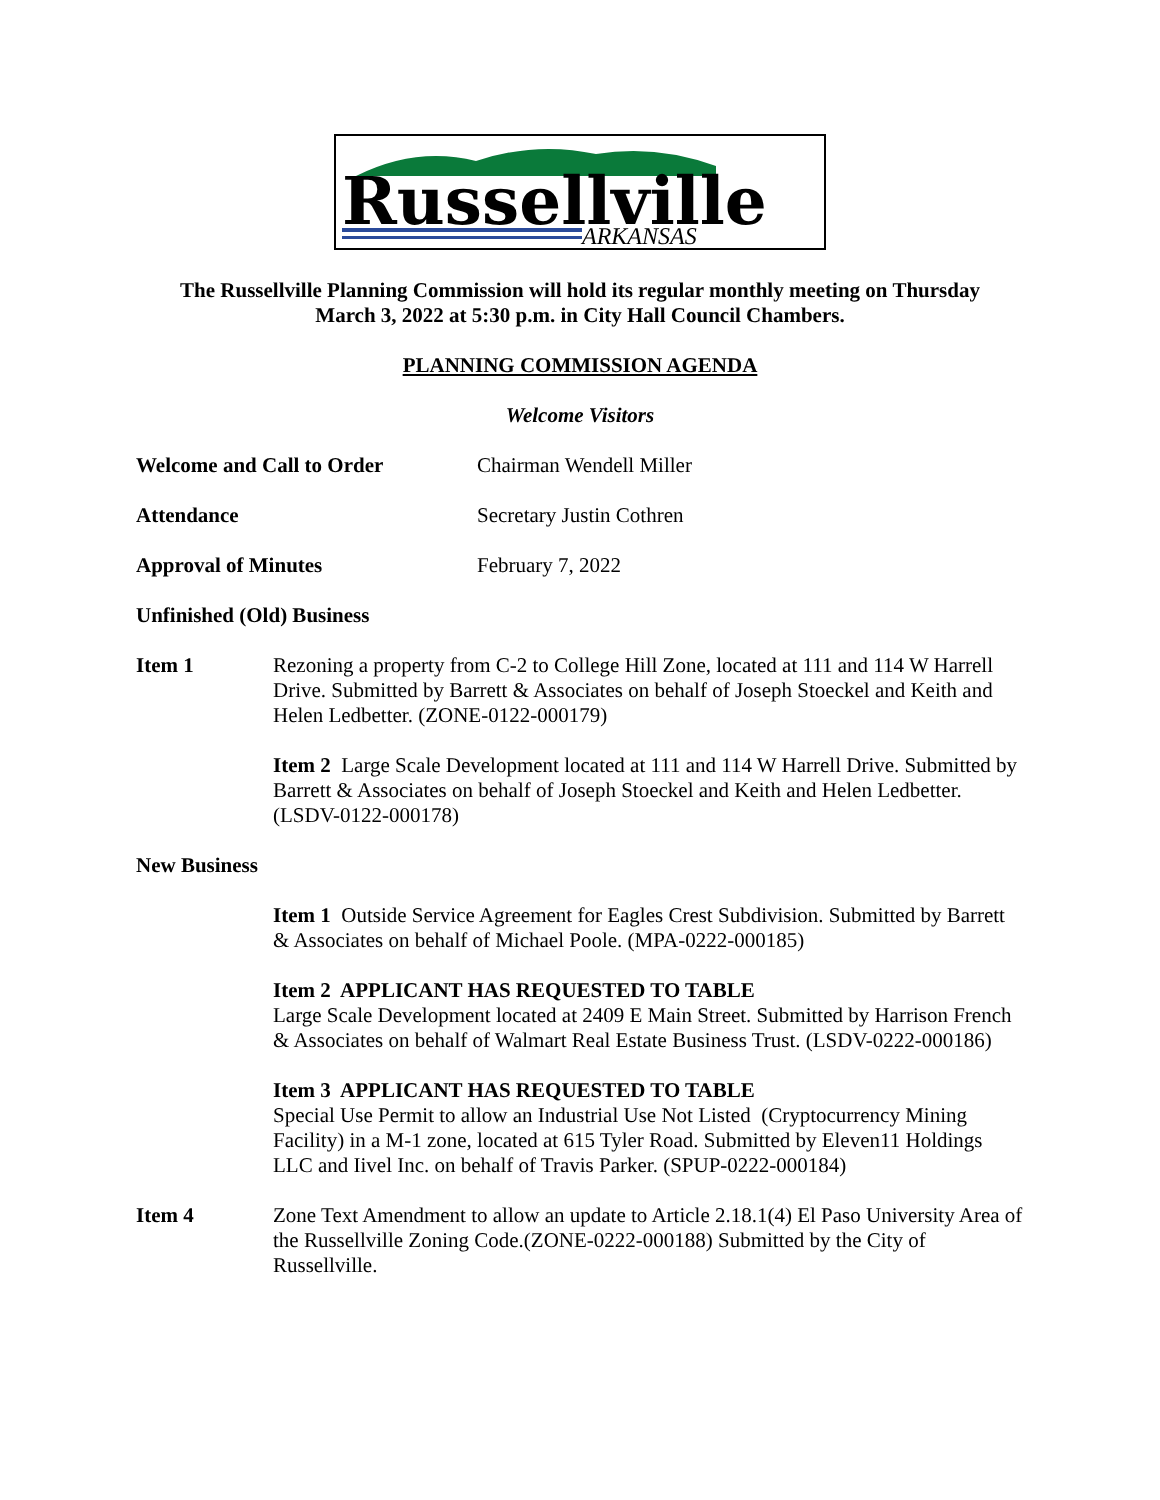Russellville
ARKANSAS
The Russellville Planning Commission will hold its regular monthly meeting on Thursday
March 3, 2022 at 5:30 p.m. in City Hall Council Chambers.
PLANNING COMMISSION AGENDA
Welcome Visitors
Welcome and Call to Order Chairman Wendell Miller
Attendance Secretary Justin Cothren
Approval of Minutes February 7, 2022
Unfinished (Old) Business
Item 1 Rezoning a property from C-2 to College Hill Zone, located at 111 and 114 W Harrell Drive. Submitted by Barrett & Associates on behalf of Joseph Stoeckel and Keith and Helen Ledbetter. (ZONE-0122-000179)
Item 2 Large Scale Development located at 111 and 114 W Harrell Drive. Submitted by Barrett & Associates on behalf of Joseph Stoeckel and Keith and Helen Ledbetter. (LSDV-0122-000178)
New Business
Item 1 Outside Service Agreement for Eagles Crest Subdivision. Submitted by Barrett & Associates on behalf of Michael Poole. (MPA-0222-000185)
Item 2 APPLICANT HAS REQUESTED TO TABLE
Large Scale Development located at 2409 E Main Street. Submitted by Harrison French & Associates on behalf of Walmart Real Estate Business Trust. (LSDV-0222-000186)
Item 3 APPLICANT HAS REQUESTED TO TABLE
Special Use Permit to allow an Industrial Use Not Listed (Cryptocurrency Mining Facility) in a M-1 zone, located at 615 Tyler Road. Submitted by Eleven11 Holdings LLC and Iivel Inc. on behalf of Travis Parker. (SPUP-0222-000184)
Item 4 Zone Text Amendment to allow an update to Article 2.18.1(4) El Paso University Area of the Russellville Zoning Code.(ZONE-0222-000188) Submitted by the City of Russellville.